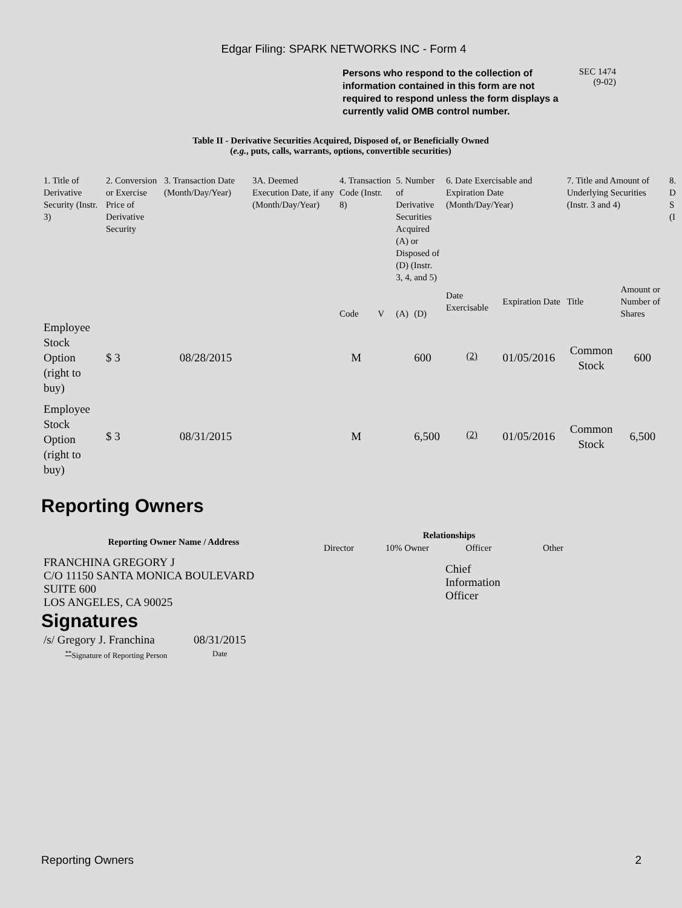Edgar Filing: SPARK NETWORKS INC - Form 4
Persons who respond to the collection of information contained in this form are not required to respond unless the form displays a currently valid OMB control number.
SEC 1474
(9-02)
Table II - Derivative Securities Acquired, Disposed of, or Beneficially Owned
(e.g., puts, calls, warrants, options, convertible securities)
| 1. Title of Derivative Security (Instr. 3) | 2. Conversion or Exercise Price of Derivative Security | 3. Transaction Date (Month/Day/Year) | 3A. Deemed Execution Date, if any (Month/Day/Year) | 4. Transaction Code (Instr. 8) | | 5. Number of Derivative Securities Acquired (A) or Disposed of (D) (Instr. 3, 4, and 5) | | 6. Date Exercisable and Expiration Date (Month/Day/Year) | | 7. Title and Amount of Underlying Securities (Instr. 3 and 4) | | 8. D S (I |
| | | | | Code | V | (A) | (D) | Date Exercisable | Expiration Date | Title | Amount or Number of Shares | |
| Employee Stock Option (right to buy) | $ 3 | 08/28/2015 | | M | | | 600 | <sup>(2)</sup> | 01/05/2016 | Common Stock | 600 | |
| Employee Stock Option (right to buy) | $ 3 | 08/31/2015 | | M | | | 6,500 | <sup>(2)</sup> | 01/05/2016 | Common Stock | 6,500 | |
Reporting Owners
| Reporting Owner Name / Address | Relationships | | | |
| --- | --- | --- | --- | --- |
| | Director | 10% Owner | Officer | Other |
| FRANCHINA GREGORY J C/O 11150 SANTA MONICA BOULEVARD SUITE 600 LOS ANGELES, CA 90025 | | | Chief Information Officer | |
Signatures
| /s/ Gregory J. Franchina | 08/31/2015 |
| <sup>**</sup> Signature of Reporting Person | Date |
Reporting Owners 2